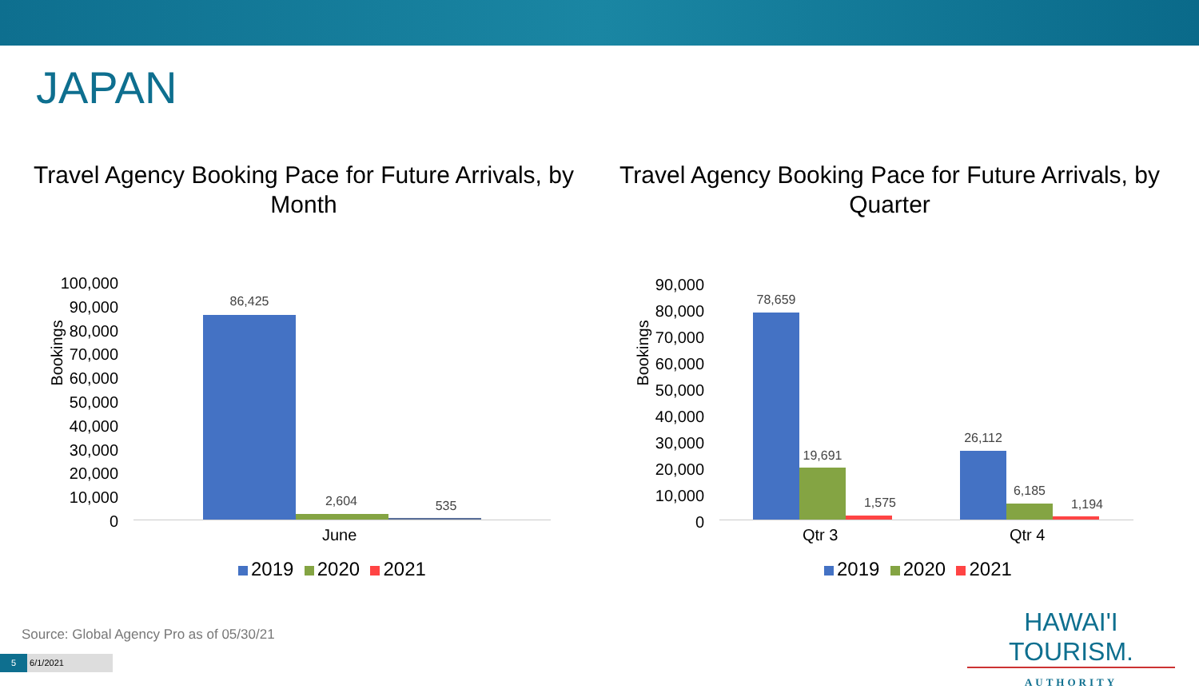JAPAN
Travel Agency Booking Pace for Future Arrivals, by Month
Travel Agency Booking Pace for Future Arrivals, by Quarter
Bookings
100,000
90,000
80,000
70,000
60,000
50,000
40,000
30,000
20,000
10,000
0
86,425
2,604 535
June
2019 2020 2021
Bookings
90,000
80,000
70,000
60,000
50,000
40,000
30,000
20,000
10,000
0
78,659
19,691
1,575
26,112
6,185
1,194
Qtr 3 Qtr 4
2019 2020 2021
Source: Global Agency Pro as of 05/30/21
5 6/1/2021
HAWAI'I TOURISM.
AUTHORITY